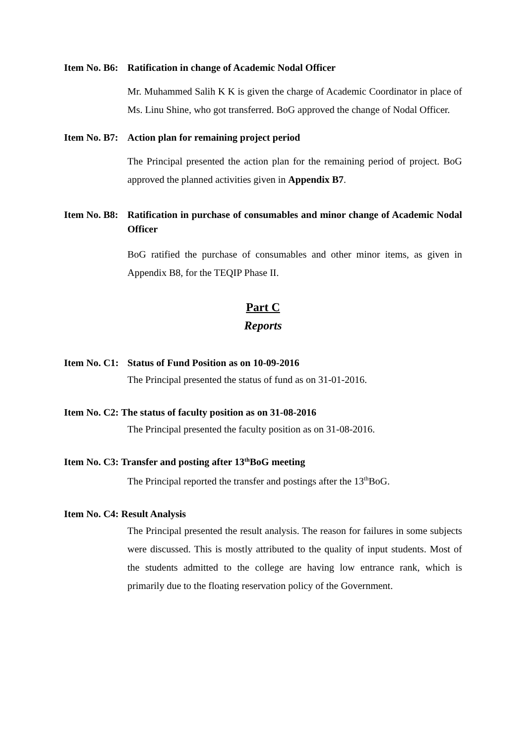Item No. B6: Ratification in change of Academic Nodal Officer
Mr. Muhammed Salih K K is given the charge of Academic Coordinator in place of Ms. Linu Shine, who got transferred. BoG approved the change of Nodal Officer.
Item No. B7: Action plan for remaining project period
The Principal presented the action plan for the remaining period of project. BoG approved the planned activities given in Appendix B7.
Item No. B8: Ratification in purchase of consumables and minor change of Academic Nodal Officer
BoG ratified the purchase of consumables and other minor items, as given in Appendix B8, for the TEQIP Phase II.
Part C
Reports
Item No. C1: Status of Fund Position as on 10-09-2016
The Principal presented the status of fund as on 31-01-2016.
Item No. C2: The status of faculty position as on 31-08-2016
The Principal presented the faculty position as on 31-08-2016.
Item No. C3: Transfer and posting after 13<sup>th</sup> BoG meeting
The Principal reported the transfer and postings after the 13<sup>th</sup>BoG.
Item No. C4: Result Analysis
The Principal presented the result analysis. The reason for failures in some subjects were discussed. This is mostly attributed to the quality of input students. Most of the students admitted to the college are having low entrance rank, which is primarily due to the floating reservation policy of the Government.